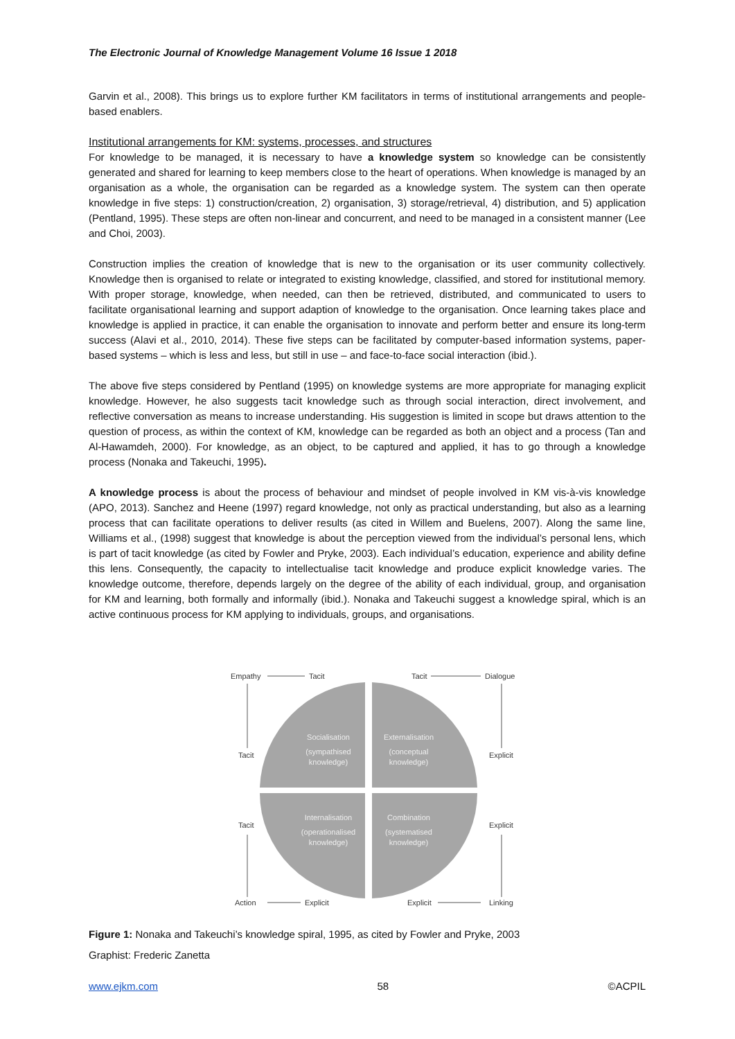The Electronic Journal of Knowledge Management Volume 16 Issue 1 2018
Garvin et al., 2008). This brings us to explore further KM facilitators in terms of institutional arrangements and people-based enablers.
Institutional arrangements for KM: systems, processes, and structures
For knowledge to be managed, it is necessary to have a knowledge system so knowledge can be consistently generated and shared for learning to keep members close to the heart of operations. When knowledge is managed by an organisation as a whole, the organisation can be regarded as a knowledge system. The system can then operate knowledge in five steps: 1) construction/creation, 2) organisation, 3) storage/retrieval, 4) distribution, and 5) application (Pentland, 1995). These steps are often non-linear and concurrent, and need to be managed in a consistent manner (Lee and Choi, 2003).
Construction implies the creation of knowledge that is new to the organisation or its user community collectively. Knowledge then is organised to relate or integrated to existing knowledge, classified, and stored for institutional memory. With proper storage, knowledge, when needed, can then be retrieved, distributed, and communicated to users to facilitate organisational learning and support adaption of knowledge to the organisation. Once learning takes place and knowledge is applied in practice, it can enable the organisation to innovate and perform better and ensure its long-term success (Alavi et al., 2010, 2014). These five steps can be facilitated by computer-based information systems, paper-based systems – which is less and less, but still in use – and face-to-face social interaction (ibid.).
The above five steps considered by Pentland (1995) on knowledge systems are more appropriate for managing explicit knowledge. However, he also suggests tacit knowledge such as through social interaction, direct involvement, and reflective conversation as means to increase understanding. His suggestion is limited in scope but draws attention to the question of process, as within the context of KM, knowledge can be regarded as both an object and a process (Tan and Al-Hawamdeh, 2000). For knowledge, as an object, to be captured and applied, it has to go through a knowledge process (Nonaka and Takeuchi, 1995).
A knowledge process is about the process of behaviour and mindset of people involved in KM vis-à-vis knowledge (APO, 2013). Sanchez and Heene (1997) regard knowledge, not only as practical understanding, but also as a learning process that can facilitate operations to deliver results (as cited in Willem and Buelens, 2007). Along the same line, Williams et al., (1998) suggest that knowledge is about the perception viewed from the individual’s personal lens, which is part of tacit knowledge (as cited by Fowler and Pryke, 2003). Each individual’s education, experience and ability define this lens. Consequently, the capacity to intellectualise tacit knowledge and produce explicit knowledge varies. The knowledge outcome, therefore, depends largely on the degree of the ability of each individual, group, and organisation for KM and learning, both formally and informally (ibid.). Nonaka and Takeuchi suggest a knowledge spiral, which is an active continuous process for KM applying to individuals, groups, and organisations.
Socialisation
(sympathised
knowledge)
Externalisation
(conceptual
knowledge)
Internalisation
(operationalised
knowledge)
Combination
(systematised
knowledge)
Empathy
Tacit
Tacit
Dialogue
Tacit
Explicit
Tacit
Explicit
Action
Explicit
Explicit
Linking
Figure 1: Nonaka and Takeuchi’s knowledge spiral, 1995, as cited by Fowler and Pryke, 2003
Graphist: Frederic Zanetta
www.ejkm.com 58 ©ACPIL